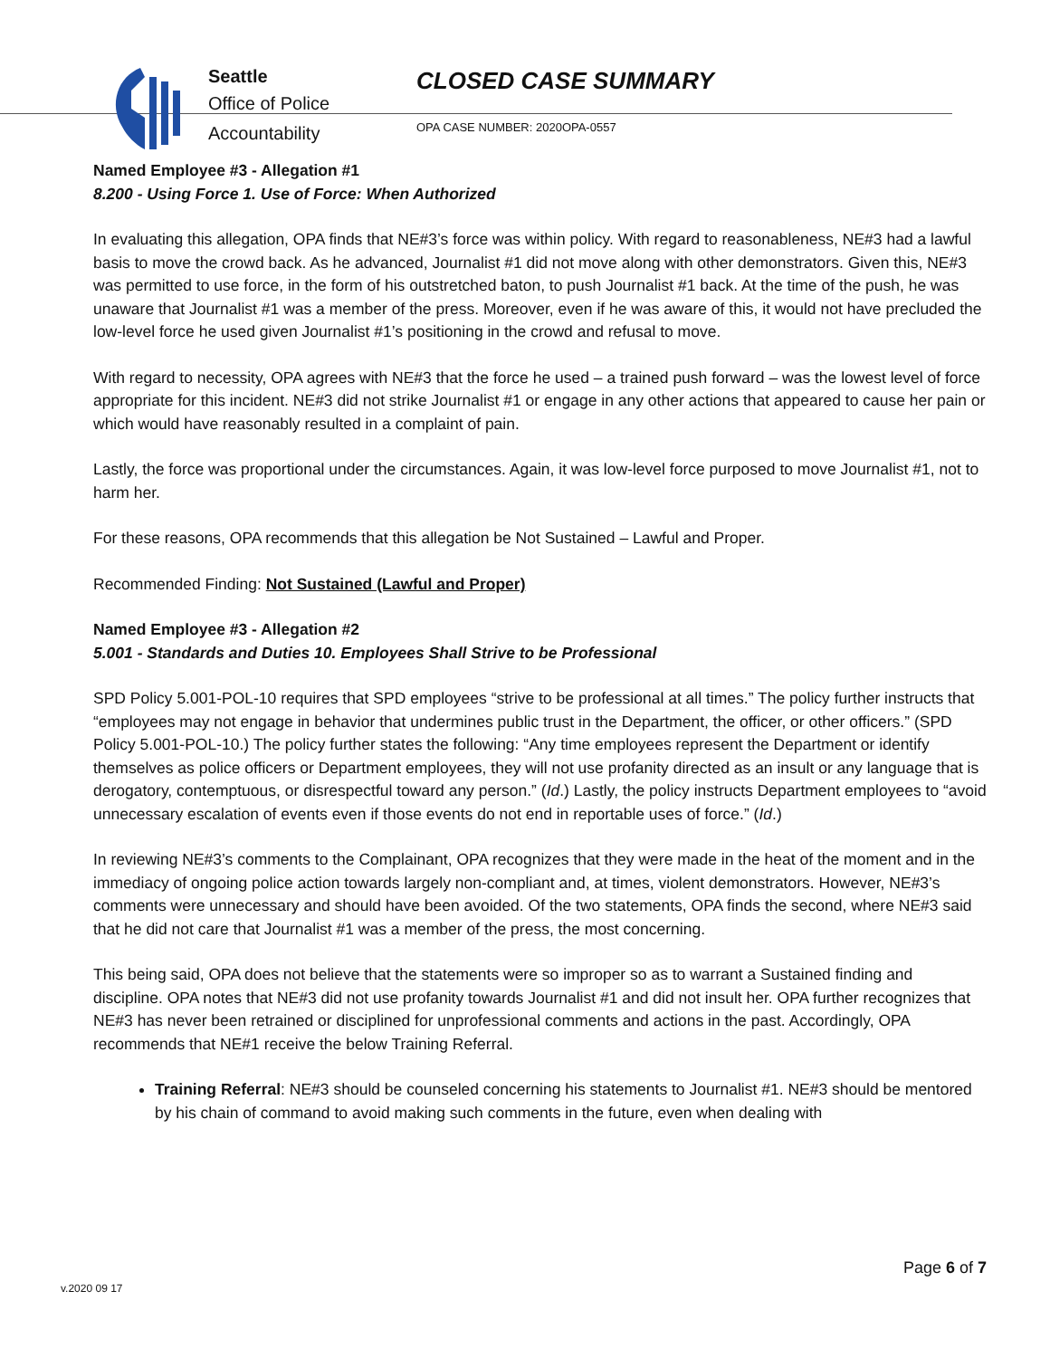Seattle
Office of Police
Accountability
CLOSED CASE SUMMARY
OPA CASE NUMBER: 2020OPA-0557
Named Employee #3 - Allegation #1
8.200 - Using Force 1. Use of Force: When Authorized
In evaluating this allegation, OPA finds that NE#3’s force was within policy. With regard to reasonableness, NE#3 had a lawful basis to move the crowd back. As he advanced, Journalist #1 did not move along with other demonstrators. Given this, NE#3 was permitted to use force, in the form of his outstretched baton, to push Journalist #1 back. At the time of the push, he was unaware that Journalist #1 was a member of the press. Moreover, even if he was aware of this, it would not have precluded the low-level force he used given Journalist #1’s positioning in the crowd and refusal to move.
With regard to necessity, OPA agrees with NE#3 that the force he used – a trained push forward – was the lowest level of force appropriate for this incident. NE#3 did not strike Journalist #1 or engage in any other actions that appeared to cause her pain or which would have reasonably resulted in a complaint of pain.
Lastly, the force was proportional under the circumstances. Again, it was low-level force purposed to move Journalist #1, not to harm her.
For these reasons, OPA recommends that this allegation be Not Sustained – Lawful and Proper.
Recommended Finding: Not Sustained (Lawful and Proper)
Named Employee #3 - Allegation #2
5.001 - Standards and Duties 10. Employees Shall Strive to be Professional
SPD Policy 5.001-POL-10 requires that SPD employees “strive to be professional at all times.” The policy further instructs that “employees may not engage in behavior that undermines public trust in the Department, the officer, or other officers.” (SPD Policy 5.001-POL-10.) The policy further states the following: “Any time employees represent the Department or identify themselves as police officers or Department employees, they will not use profanity directed as an insult or any language that is derogatory, contemptuous, or disrespectful toward any person.” (Id.) Lastly, the policy instructs Department employees to “avoid unnecessary escalation of events even if those events do not end in reportable uses of force.” (Id.)
In reviewing NE#3’s comments to the Complainant, OPA recognizes that they were made in the heat of the moment and in the immediacy of ongoing police action towards largely non-compliant and, at times, violent demonstrators. However, NE#3’s comments were unnecessary and should have been avoided. Of the two statements, OPA finds the second, where NE#3 said that he did not care that Journalist #1 was a member of the press, the most concerning.
This being said, OPA does not believe that the statements were so improper so as to warrant a Sustained finding and discipline. OPA notes that NE#3 did not use profanity towards Journalist #1 and did not insult her. OPA further recognizes that NE#3 has never been retrained or disciplined for unprofessional comments and actions in the past. Accordingly, OPA recommends that NE#1 receive the below Training Referral.
Training Referral: NE#3 should be counseled concerning his statements to Journalist #1. NE#3 should be mentored by his chain of command to avoid making such comments in the future, even when dealing with
Page 6 of 7
v.2020 09 17